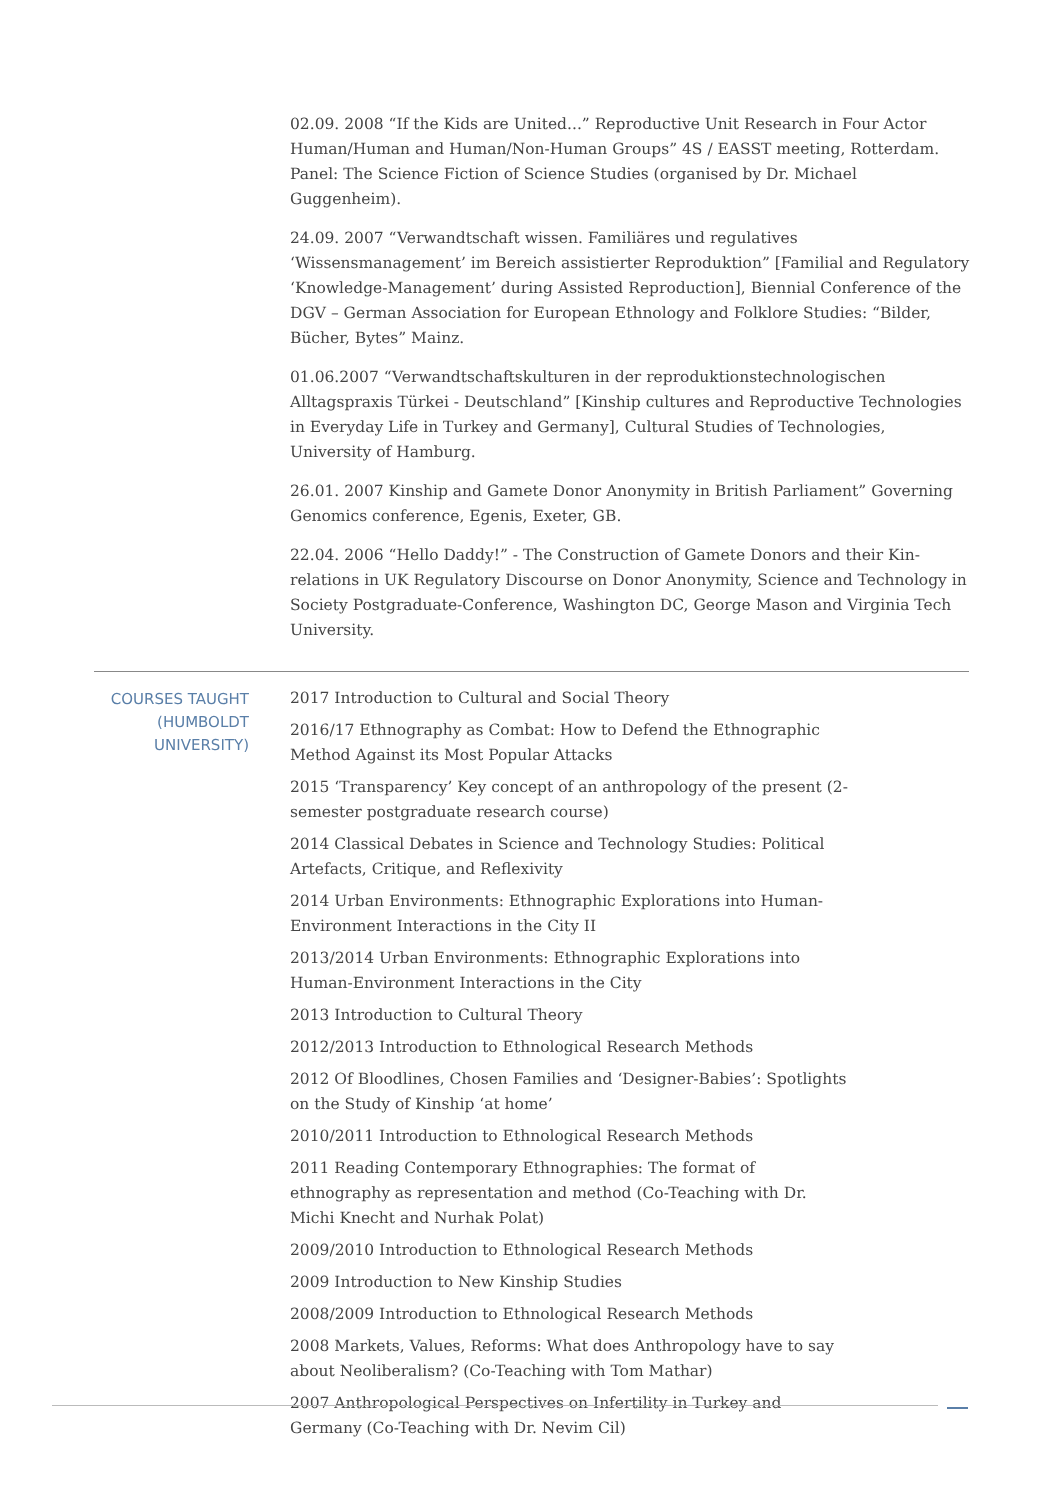02.09. 2008 “If the Kids are United...” Reproductive Unit Research in Four Actor Human/Human and Human/Non-Human Groups” 4S / EASST meeting, Rotterdam. Panel: The Science Fiction of Science Studies (organised by Dr. Michael Guggenheim).
24.09. 2007 “Verwandtschaft wissen. Familiäres und regulatives ‘Wissensmanagement’ im Bereich assistierter Reproduktion” [Familial and Regulatory ‘Knowledge-Management’ during Assisted Reproduction], Biennial Conference of the DGV – German Association for European Ethnology and Folklore Studies: “Bilder, Bücher, Bytes” Mainz.
01.06.2007 “Verwandtschaftskulturen in der reproduktionstechnologischen Alltagspraxis Türkei - Deutschland” [Kinship cultures and Reproductive Technologies in Everyday Life in Turkey and Germany], Cultural Studies of Technologies, University of Hamburg.
26.01. 2007 Kinship and Gamete Donor Anonymity in British Parliament” Governing Genomics conference, Egenis, Exeter, GB.
22.04. 2006 “Hello Daddy!” - The Construction of Gamete Donors and their Kin-relations in UK Regulatory Discourse on Donor Anonymity, Science and Technology in Society Postgraduate-Conference, Washington DC, George Mason and Virginia Tech University.
COURSES TAUGHT (HUMBOLDT UNIVERSITY)
2017 Introduction to Cultural and Social Theory
2016/17 Ethnography as Combat: How to Defend the Ethnographic Method Against its Most Popular Attacks
2015 ‘Transparency’ Key concept of an anthropology of the present (2-semester postgraduate research course)
2014 Classical Debates in Science and Technology Studies: Political Artefacts, Critique, and Reflexivity
2014 Urban Environments: Ethnographic Explorations into Human-Environment Interactions in the City II
2013/2014 Urban Environments: Ethnographic Explorations into Human-Environment Interactions in the City
2013 Introduction to Cultural Theory
2012/2013 Introduction to Ethnological Research Methods
2012 Of Bloodlines, Chosen Families and ‘Designer-Babies’: Spotlights on the Study of Kinship ‘at home’
2010/2011 Introduction to Ethnological Research Methods
2011 Reading Contemporary Ethnographies: The format of ethnography as representation and method (Co-Teaching with Dr. Michi Knecht and Nurhak Polat)
2009/2010 Introduction to Ethnological Research Methods
2009 Introduction to New Kinship Studies
2008/2009 Introduction to Ethnological Research Methods
2008 Markets, Values, Reforms: What does Anthropology have to say about Neoliberalism? (Co-Teaching with Tom Mathar)
2007 Anthropological Perspectives on Infertility in Turkey and Germany (Co-Teaching with Dr. Nevim Cil)